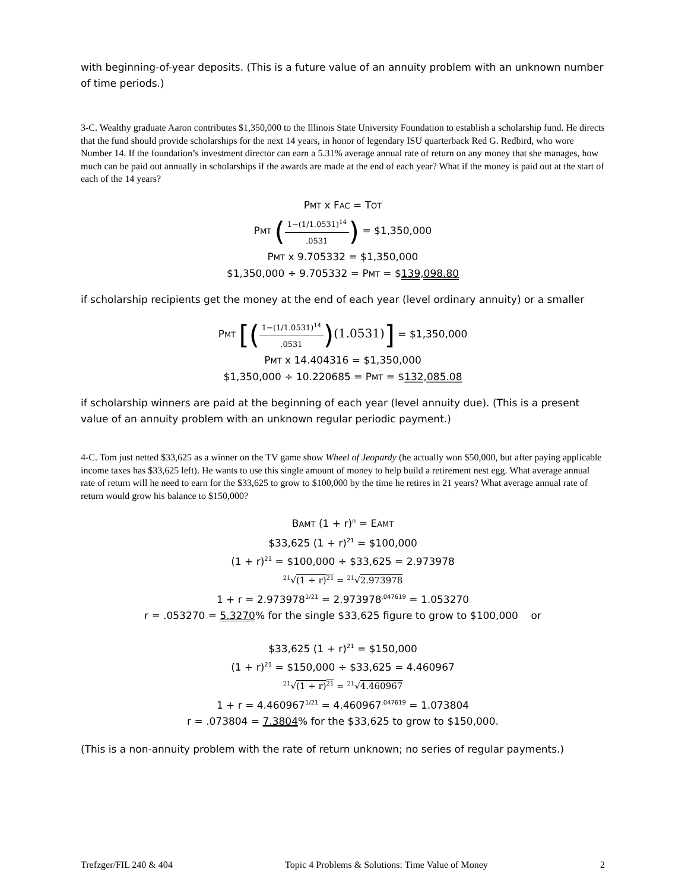with beginning-of-year deposits. (This is a future value of an annuity problem with an unknown number of time periods.)
3-C. Wealthy graduate Aaron contributes $1,350,000 to the Illinois State University Foundation to establish a scholarship fund. He directs that the fund should provide scholarships for the next 14 years, in honor of legendary ISU quarterback Red G. Redbird, who wore Number 14. If the foundation’s investment director can earn a 5.31% average annual rate of return on any money that she manages, how much can be paid out annually in scholarships if the awards are made at the end of each year? What if the money is paid out at the start of each of the 14 years?
PMT x FAC = TOT
PMT (1−(1/1.0531)<sup>14</sup>.0531) = $1,350,000
PMT x 9.705332 = $1,350,000
$1,350,000 ÷ 9.705332 = PMT = $139,098.80
if scholarship recipients get the money at the end of each year (level ordinary annuity) or a smaller
PMT [(1−(1/1.0531)<sup>14</sup>.0531)(1.0531)] = $1,350,000
PMT x 14.404316 = $1,350,000
$1,350,000 ÷ 10.220685 = PMT = $132,085.08
if scholarship winners are paid at the beginning of each year (level annuity due). (This is a present value of an annuity problem with an unknown regular periodic payment.)
4-C. Tom just netted $33,625 as a winner on the TV game show Wheel of Jeopardy (he actually won $50,000, but after paying applicable income taxes has $33,625 left). He wants to use this single amount of money to help build a retirement nest egg. What average annual rate of return will he need to earn for the $33,625 to grow to $100,000 by the time he retires in 21 years? What average annual rate of return would grow his balance to $150,000?
BAMT (1 + r)<sup>n</sup> = EAMT
$33,625 (1 + r)<sup>21</sup> = $100,000
(1 + r)<sup>21</sup> = $100,000 ÷ $33,625 = 2.973978
<sup>21</sup>√(1 + r)<sup>21</sup> = <sup>21</sup>√2.973978
1 + r = 2.973978<sup>1/21</sup> = 2.973978<sup>.047619</sup> = 1.053270
r = .053270 = 5.3270% for the single $33,625 figure to grow to $100,000 or
$33,625 (1 + r)<sup>21</sup> = $150,000
(1 + r)<sup>21</sup> = $150,000 ÷ $33,625 = 4.460967
<sup>21</sup>√(1 + r)<sup>21</sup> = <sup>21</sup>√4.460967
1 + r = 4.460967<sup>1/21</sup> = 4.460967<sup>.047619</sup> = 1.073804
r = .073804 = 7.3804% for the $33,625 to grow to $150,000.
(This is a non-annuity problem with the rate of return unknown; no series of regular payments.)
Trefzger/FIL 240 & 404 Topic 4 Problems & Solutions: Time Value of Money 2